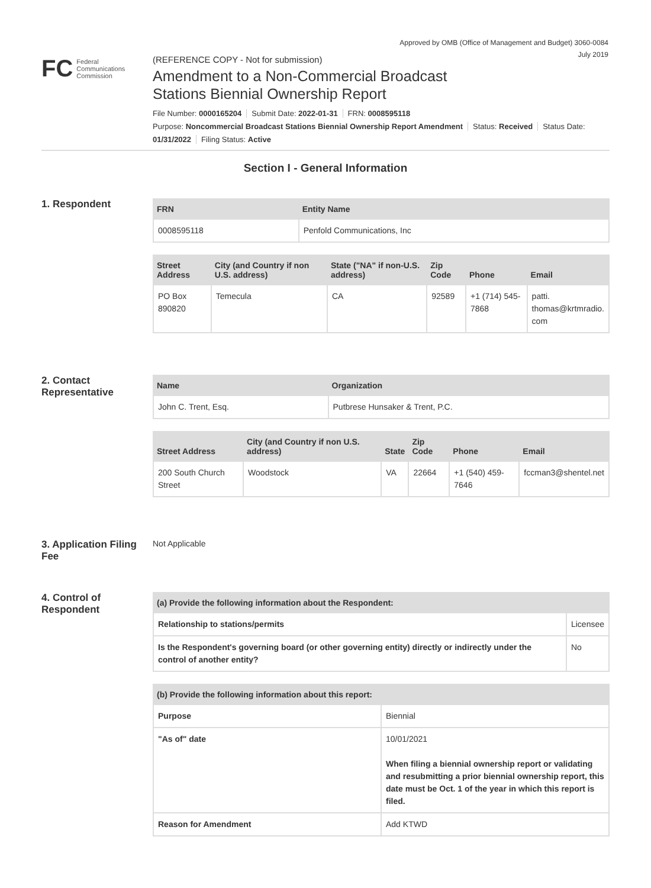Approved by OMB (Office of Management and Budget) 3060-0084
July 2019
FC
Federal
Communications
Commission
(REFERENCE COPY - Not for submission)
Amendment to a Non-Commercial Broadcast
Stations Biennial Ownership Report
File Number: 0000165204 Submit Date: 2022-01-31 FRN: 0008595118
Purpose: Noncommercial Broadcast Stations Biennial Ownership Report Amendment Status: Received Status Date:
01/31/2022 Filing Status: Active
Section I - General Information
1. Respondent
| FRN | Entity Name |
| --- | --- |
| 0008595118 | Penfold Communications, Inc |
| Street Address | City (and Country if non U.S. address) | State ("NA" if non-U.S. address) | Zip Code | Phone | Email |
| --- | --- | --- | --- | --- | --- |
| PO Box 890820 | Temecula | CA | 92589 | +1 (714) 545-7868 | patti. thomas@krtmradio. com |
2. Contact Representative
| Name | Organization |
| --- | --- |
| John C. Trent, Esq. | Putbrese Hunsaker & Trent, P.C. |
| Street Address | City (and Country if non U.S. address) | State | Zip Code | Phone | Email |
| --- | --- | --- | --- | --- | --- |
| 200 South Church Street | Woodstock | VA | 22664 | +1 (540) 459-7646 | fccman3@shentel.net |
3. Application Filing Fee
Not Applicable
4. Control of Respondent
| (a) Provide the following information about the Respondent: | | |
| --- | --- | --- |
| Relationship to stations/permits | Licensee | |
| Is the Respondent's governing board (or other governing entity) directly or indirectly under the control of another entity? | | No |
| (b) Provide the following information about this report: | |
| --- | --- |
| Purpose | Biennial |
| "As of" date | 10/01/2021 When filing a biennial ownership report or validating and resubmitting a prior biennial ownership report, this date must be Oct. 1 of the year in which this report is filed. |
| Reason for Amendment | Add KTWD |